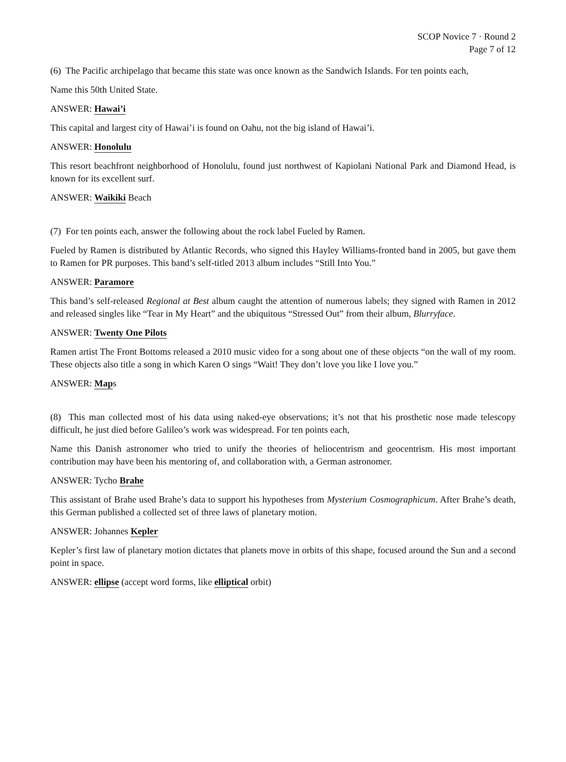SCOP Novice 7 · Round 2
Page 7 of 12
(6) The Pacific archipelago that became this state was once known as the Sandwich Islands. For ten points each,
Name this 50th United State.
ANSWER: Hawai’i
This capital and largest city of Hawai’i is found on Oahu, not the big island of Hawai’i.
ANSWER: Honolulu
This resort beachfront neighborhood of Honolulu, found just northwest of Kapiolani National Park and Diamond Head, is known for its excellent surf.
ANSWER: Waikiki Beach
(7) For ten points each, answer the following about the rock label Fueled by Ramen.
Fueled by Ramen is distributed by Atlantic Records, who signed this Hayley Williams-fronted band in 2005, but gave them to Ramen for PR purposes. This band’s self-titled 2013 album includes “Still Into You.”
ANSWER: Paramore
This band’s self-released Regional at Best album caught the attention of numerous labels; they signed with Ramen in 2012 and released singles like “Tear in My Heart” and the ubiquitous “Stressed Out” from their album, Blurryface.
ANSWER: Twenty One Pilots
Ramen artist The Front Bottoms released a 2010 music video for a song about one of these objects “on the wall of my room. These objects also title a song in which Karen O sings “Wait! They don’t love you like I love you.”
ANSWER: Maps
(8) This man collected most of his data using naked-eye observations; it’s not that his prosthetic nose made telescopy difficult, he just died before Galileo’s work was widespread. For ten points each,
Name this Danish astronomer who tried to unify the theories of heliocentrism and geocentrism. His most important contribution may have been his mentoring of, and collaboration with, a German astronomer.
ANSWER: Tycho Brahe
This assistant of Brahe used Brahe’s data to support his hypotheses from Mysterium Cosmographicum. After Brahe’s death, this German published a collected set of three laws of planetary motion.
ANSWER: Johannes Kepler
Kepler’s first law of planetary motion dictates that planets move in orbits of this shape, focused around the Sun and a second point in space.
ANSWER: ellipse (accept word forms, like elliptical orbit)